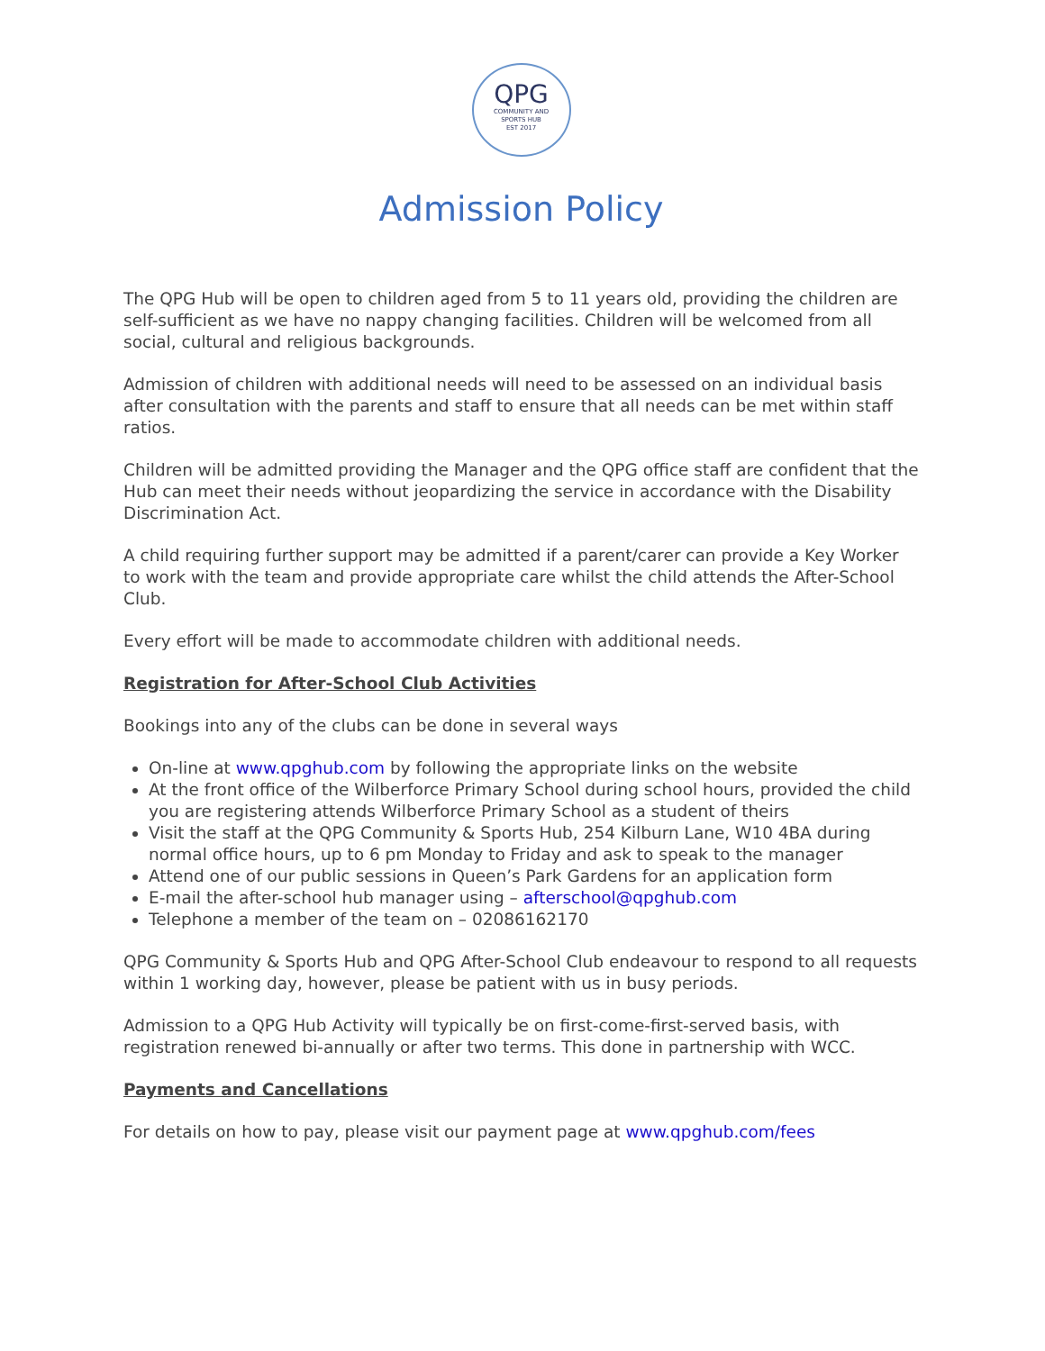QPG
COMMUNITY AND
SPORTS HUB
EST 2017
Admission Policy
The QPG Hub will be open to children aged from 5 to 11 years old, providing the children are self-sufficient as we have no nappy changing facilities. Children will be welcomed from all social, cultural and religious backgrounds.
Admission of children with additional needs will need to be assessed on an individual basis after consultation with the parents and staff to ensure that all needs can be met within staff ratios.
Children will be admitted providing the Manager and the QPG office staff are confident that the Hub can meet their needs without jeopardizing the service in accordance with the Disability Discrimination Act.
A child requiring further support may be admitted if a parent/carer can provide a Key Worker to work with the team and provide appropriate care whilst the child attends the After-School Club.
Every effort will be made to accommodate children with additional needs.
Registration for After-School Club Activities
Bookings into any of the clubs can be done in several ways
On-line at www.qpghub.com by following the appropriate links on the website
At the front office of the Wilberforce Primary School during school hours, provided the child you are registering attends Wilberforce Primary School as a student of theirs
Visit the staff at the QPG Community & Sports Hub, 254 Kilburn Lane, W10 4BA during normal office hours, up to 6 pm Monday to Friday and ask to speak to the manager
Attend one of our public sessions in Queen’s Park Gardens for an application form
E-mail the after-school hub manager using – afterschool@qpghub.com
Telephone a member of the team on – 02086162170
QPG Community & Sports Hub and QPG After-School Club endeavour to respond to all requests within 1 working day, however, please be patient with us in busy periods.
Admission to a QPG Hub Activity will typically be on first-come-first-served basis, with registration renewed bi-annually or after two terms. This done in partnership with WCC.
Payments and Cancellations
For details on how to pay, please visit our payment page at www.qpghub.com/fees